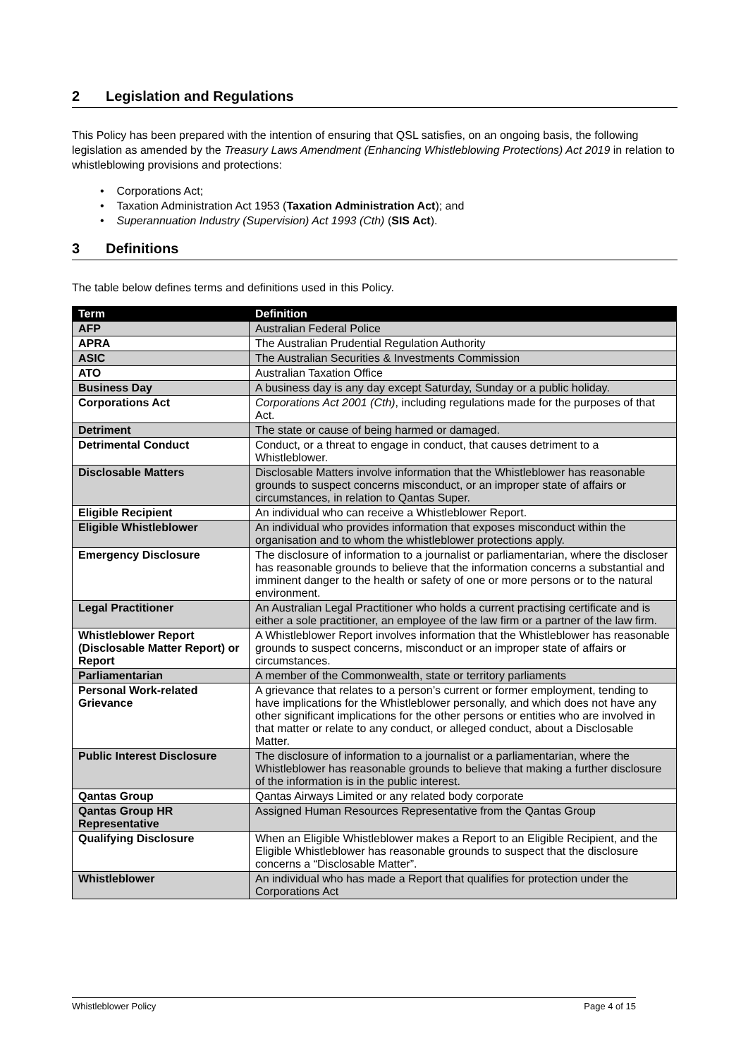2 Legislation and Regulations
This Policy has been prepared with the intention of ensuring that QSL satisfies, on an ongoing basis, the following legislation as amended by the Treasury Laws Amendment (Enhancing Whistleblowing Protections) Act 2019 in relation to whistleblowing provisions and protections:
• Corporations Act;
• Taxation Administration Act 1953 (Taxation Administration Act); and
• Superannuation Industry (Supervision) Act 1993 (Cth) (SIS Act).
3 Definitions
The table below defines terms and definitions used in this Policy.
| Term | Definition |
| --- | --- |
| AFP | Australian Federal Police |
| APRA | The Australian Prudential Regulation Authority |
| ASIC | The Australian Securities & Investments Commission |
| ATO | Australian Taxation Office |
| Business Day | A business day is any day except Saturday, Sunday or a public holiday. |
| Corporations Act | Corporations Act 2001 (Cth) , including regulations made for the purposes of that Act. |
| Detriment | The state or cause of being harmed or damaged. |
| Detrimental Conduct | Conduct, or a threat to engage in conduct, that causes detriment to a Whistleblower. |
| Disclosable Matters | Disclosable Matters involve information that the Whistleblower has reasonable grounds to suspect concerns misconduct, or an improper state of affairs or circumstances, in relation to Qantas Super. |
| Eligible Recipient | An individual who can receive a Whistleblower Report. |
| Eligible Whistleblower | An individual who provides information that exposes misconduct within the organisation and to whom the whistleblower protections apply. |
| Emergency Disclosure | The disclosure of information to a journalist or parliamentarian, where the discloser has reasonable grounds to believe that the information concerns a substantial and imminent danger to the health or safety of one or more persons or to the natural environment. |
| Legal Practitioner | An Australian Legal Practitioner who holds a current practising certificate and is either a sole practitioner, an employee of the law firm or a partner of the law firm. |
| Whistleblower Report (Disclosable Matter Report) or Report | A Whistleblower Report involves information that the Whistleblower has reasonable grounds to suspect concerns, misconduct or an improper state of affairs or circumstances. |
| Parliamentarian | A member of the Commonwealth, state or territory parliaments |
| Personal Work-related Grievance | A grievance that relates to a person’s current or former employment, tending to have implications for the Whistleblower personally, and which does not have any other significant implications for the other persons or entities who are involved in that matter or relate to any conduct, or alleged conduct, about a Disclosable Matter. |
| Public Interest Disclosure | The disclosure of information to a journalist or a parliamentarian, where the Whistleblower has reasonable grounds to believe that making a further disclosure of the information is in the public interest. |
| Qantas Group | Qantas Airways Limited or any related body corporate |
| Qantas Group HR Representative | Assigned Human Resources Representative from the Qantas Group |
| Qualifying Disclosure | When an Eligible Whistleblower makes a Report to an Eligible Recipient, and the Eligible Whistleblower has reasonable grounds to suspect that the disclosure concerns a “Disclosable Matter”. |
| Whistleblower | An individual who has made a Report that qualifies for protection under the Corporations Act |
Whistleblower Policy Page 4 of 15